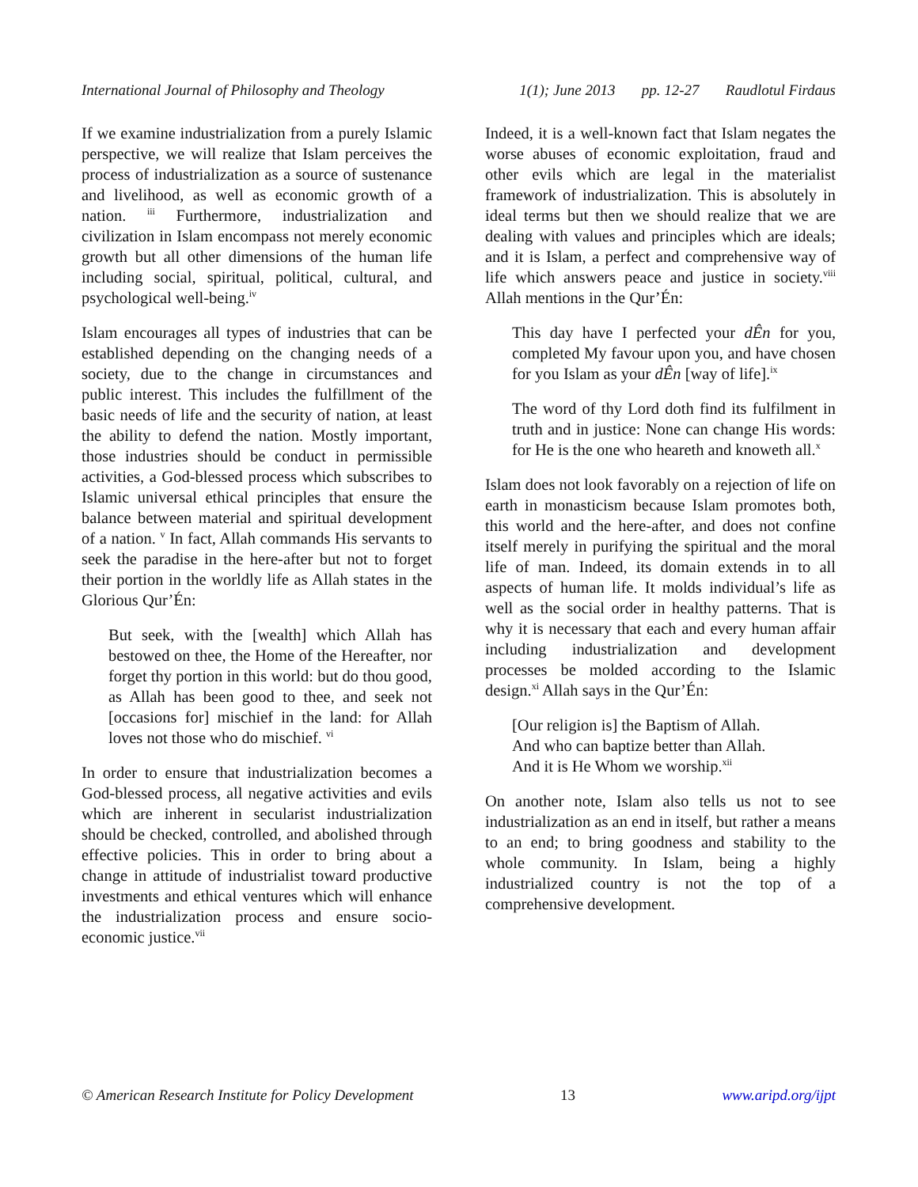International Journal of Philosophy and Theology 1(1); June 2013 pp. 12-27 Raudlotul Firdaus
If we examine industrialization from a purely Islamic perspective, we will realize that Islam perceives the process of industrialization as a source of sustenance and livelihood, as well as economic growth of a nation. <sup>iii</sup> Furthermore, industrialization and civilization in Islam encompass not merely economic growth but all other dimensions of the human life including social, spiritual, political, cultural, and psychological well-being.<sup>iv</sup>
Islam encourages all types of industries that can be established depending on the changing needs of a society, due to the change in circumstances and public interest. This includes the fulfillment of the basic needs of life and the security of nation, at least the ability to defend the nation. Mostly important, those industries should be conduct in permissible activities, a God-blessed process which subscribes to Islamic universal ethical principles that ensure the balance between material and spiritual development of a nation. <sup>v</sup> In fact, Allah commands His servants to seek the paradise in the here-after but not to forget their portion in the worldly life as Allah states in the Glorious Qur’Én:
But seek, with the [wealth] which Allah has bestowed on thee, the Home of the Hereafter, nor forget thy portion in this world: but do thou good, as Allah has been good to thee, and seek not [occasions for] mischief in the land: for Allah loves not those who do mischief. <sup>vi</sup>
In order to ensure that industrialization becomes a God-blessed process, all negative activities and evils which are inherent in secularist industrialization should be checked, controlled, and abolished through effective policies. This in order to bring about a change in attitude of industrialist toward productive investments and ethical ventures which will enhance the industrialization process and ensure socio-economic justice.<sup>vii</sup>
Indeed, it is a well-known fact that Islam negates the worse abuses of economic exploitation, fraud and other evils which are legal in the materialist framework of industrialization. This is absolutely in ideal terms but then we should realize that we are dealing with values and principles which are ideals; and it is Islam, a perfect and comprehensive way of life which answers peace and justice in society.<sup>viii</sup> Allah mentions in the Qur’Én:
This day have I perfected your dÊn for you, completed My favour upon you, and have chosen for you Islam as your dÊn [way of life].<sup>ix</sup>
The word of thy Lord doth find its fulfilment in truth and in justice: None can change His words: for He is the one who heareth and knoweth all.<sup>x</sup>
Islam does not look favorably on a rejection of life on earth in monasticism because Islam promotes both, this world and the here-after, and does not confine itself merely in purifying the spiritual and the moral life of man. Indeed, its domain extends in to all aspects of human life. It molds individual’s life as well as the social order in healthy patterns. That is why it is necessary that each and every human affair including industrialization and development processes be molded according to the Islamic design.<sup>xi</sup> Allah says in the Qur’Én:
[Our religion is] the Baptism of Allah.
And who can baptize better than Allah.
And it is He Whom we worship.<sup>xii</sup>
On another note, Islam also tells us not to see industrialization as an end in itself, but rather a means to an end; to bring goodness and stability to the whole community. In Islam, being a highly industrialized country is not the top of a comprehensive development.
© American Research Institute for Policy Development 13 www.aripd.org/ijpt